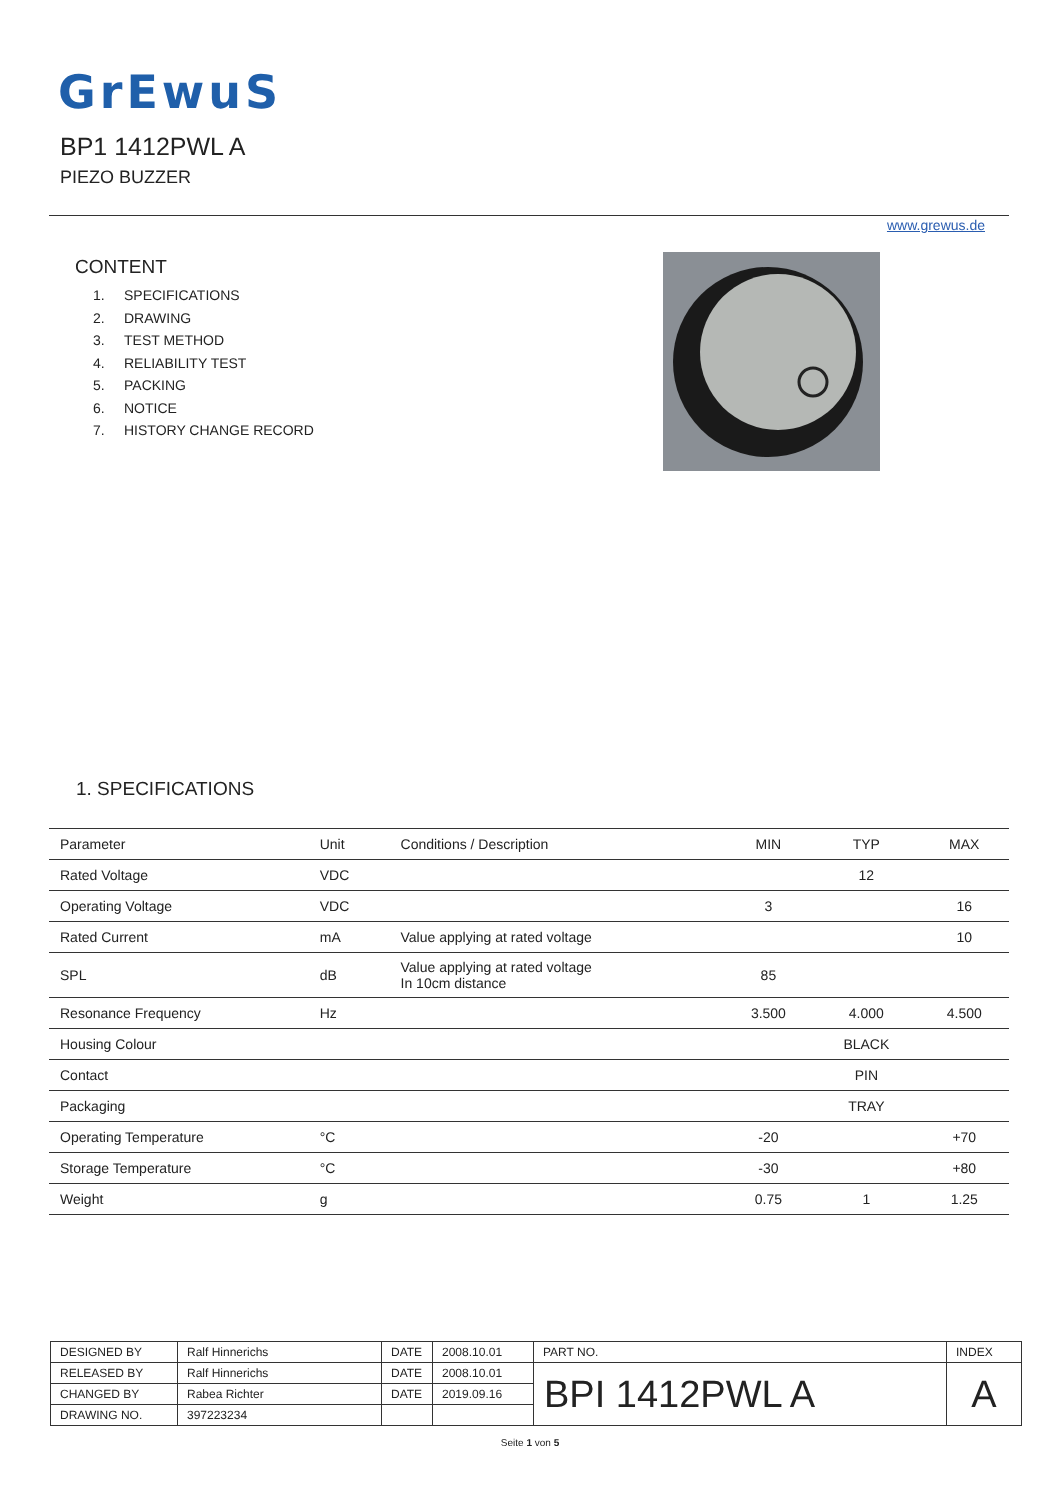GrEwuS
BP1 1412PWL A
PIEZO BUZZER
www.grewus.de
CONTENT
1. SPECIFICATIONS
2. DRAWING
3. TEST METHOD
4. RELIABILITY TEST
5. PACKING
6. NOTICE
7. HISTORY CHANGE RECORD
1. SPECIFICATIONS
| Parameter | Unit | Conditions / Description | MIN | TYP | MAX |
| --- | --- | --- | --- | --- | --- |
| Rated Voltage | VDC | | | 12 | |
| Operating Voltage | VDC | | 3 | | 16 |
| Rated Current | mA | Value applying at rated voltage | | | 10 |
| SPL | dB | Value applying at rated voltage In 10cm distance | 85 | | |
| Resonance Frequency | Hz | | 3.500 | 4.000 | 4.500 |
| Housing Colour | | | | BLACK | |
| Contact | | | | PIN | |
| Packaging | | | | TRAY | |
| Operating Temperature | °C | | -20 | | +70 |
| Storage Temperature | °C | | -30 | | +80 |
| Weight | g | | 0.75 | 1 | 1.25 |
| DESIGNED BY | Ralf Hinnerichs | DATE | 2008.10.01 | PART NO. | INDEX |
| RELEASED BY | Ralf Hinnerichs | DATE | 2008.10.01 | BPI 1412PWL A | A |
| CHANGED BY | Rabea Richter | DATE | 2019.09.16 | | |
| DRAWING NO. | 397223234 | | | | |
Seite 1 von 5